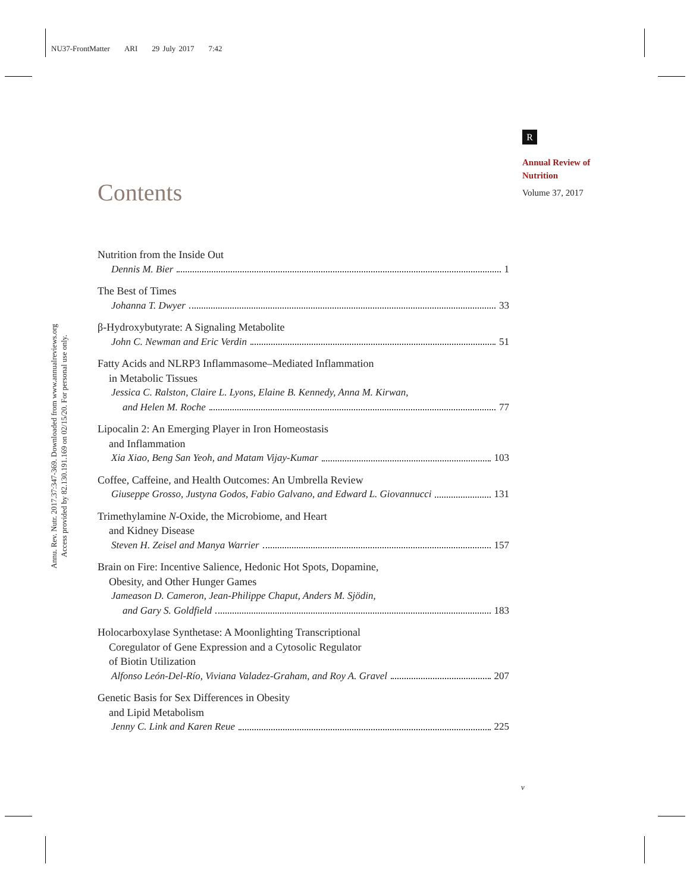NU37-FrontMatter ARI 29 July 2017 7:42
Annu. Rev. Nutr. 2017.37:347-369. Downloaded from www.annualreviews.org
Access provided by 82.130.191.169 on 02/15/20. For personal use only.
R
Annual Review of
Nutrition
Volume 37, 2017
Contents
Nutrition from the Inside Out
Dennis M. Bier 1
The Best of Times
Johanna T. Dwyer 33
β-Hydroxybutyrate: A Signaling Metabolite
John C. Newman and Eric Verdin 51
Fatty Acids and NLRP3 Inflammasome–Mediated Inflammation
in Metabolic Tissues
Jessica C. Ralston, Claire L. Lyons, Elaine B. Kennedy, Anna M. Kirwan,
and Helen M. Roche 77
Lipocalin 2: An Emerging Player in Iron Homeostasis
and Inflammation
Xia Xiao, Beng San Yeoh, and Matam Vijay-Kumar 103
Coffee, Caffeine, and Health Outcomes: An Umbrella Review
Giuseppe Grosso, Justyna Godos, Fabio Galvano, and Edward L. Giovannucci 131
Trimethylamine N-Oxide, the Microbiome, and Heart
and Kidney Disease
Steven H. Zeisel and Manya Warrier 157
Brain on Fire: Incentive Salience, Hedonic Hot Spots, Dopamine,
Obesity, and Other Hunger Games
Jameason D. Cameron, Jean-Philippe Chaput, Anders M. Sjödin,
and Gary S. Goldfield 183
Holocarboxylase Synthetase: A Moonlighting Transcriptional
Coregulator of Gene Expression and a Cytosolic Regulator
of Biotin Utilization
Alfonso León-Del-Río, Viviana Valadez-Graham, and Roy A. Gravel 207
Genetic Basis for Sex Differences in Obesity
and Lipid Metabolism
Jenny C. Link and Karen Reue 225
v